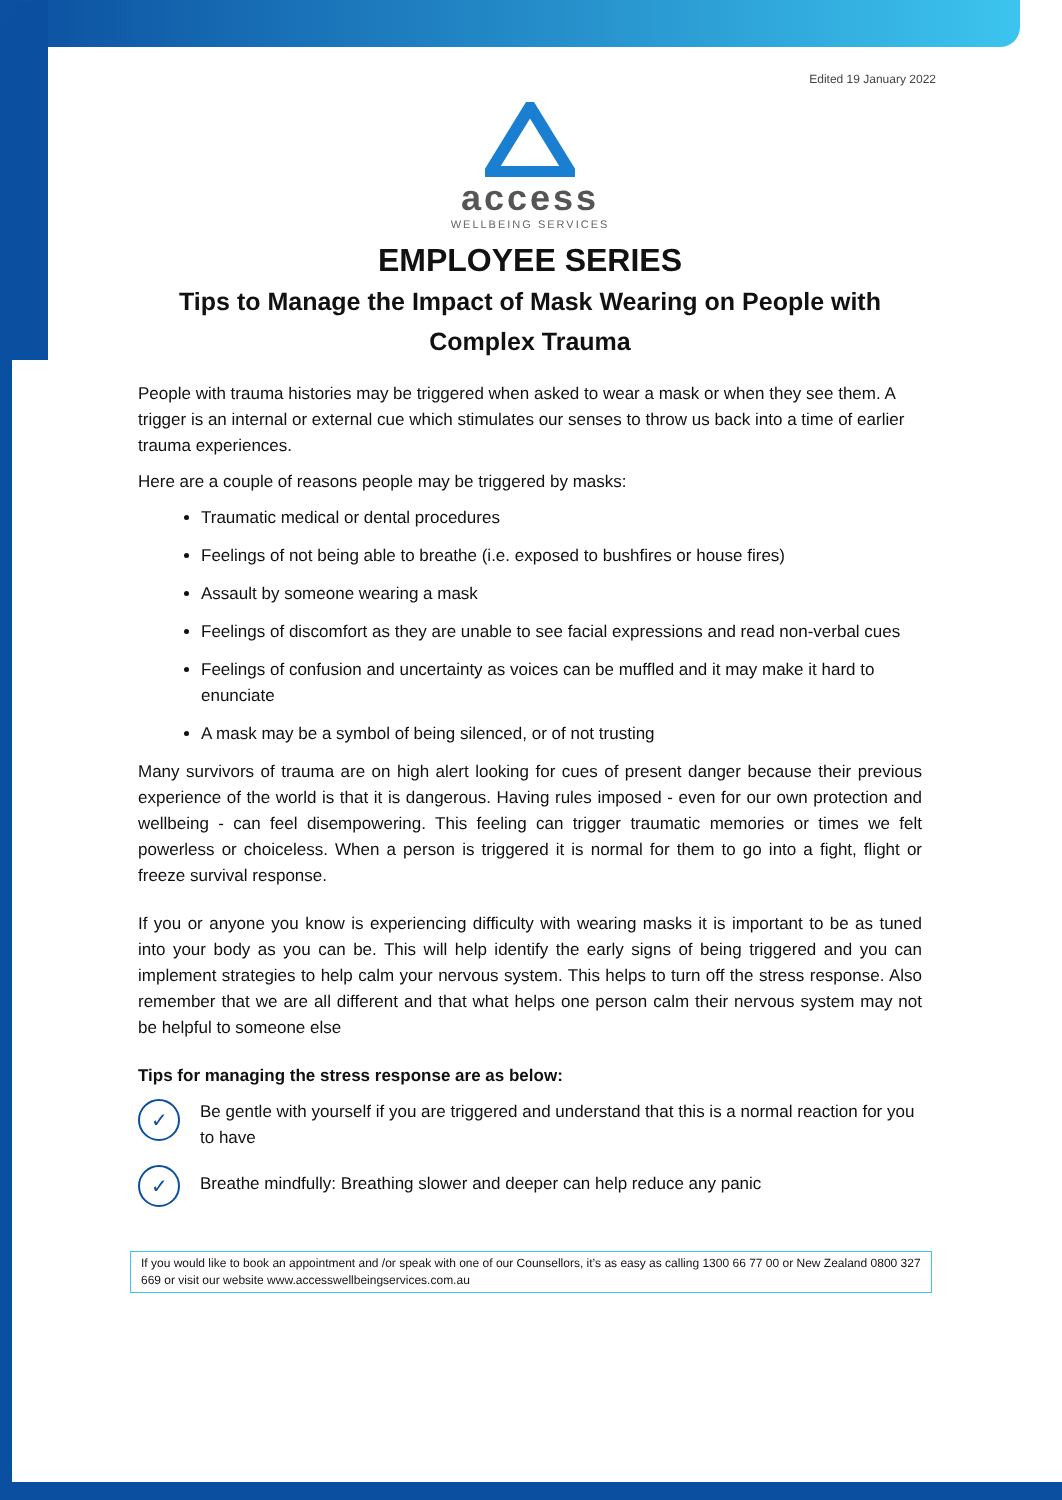Edited 19 January 2022
access
WELLBEING SERVICES
EMPLOYEE SERIES
Tips to Manage the Impact of Mask Wearing on People with Complex Trauma
People with trauma histories may be triggered when asked to wear a mask or when they see them. A trigger is an internal or external cue which stimulates our senses to throw us back into a time of earlier trauma experiences.
Here are a couple of reasons people may be triggered by masks:
Traumatic medical or dental procedures
Feelings of not being able to breathe (i.e. exposed to bushfires or house fires)
Assault by someone wearing a mask
Feelings of discomfort as they are unable to see facial expressions and read non-verbal cues
Feelings of confusion and uncertainty as voices can be muffled and it may make it hard to enunciate
A mask may be a symbol of being silenced, or of not trusting
Many survivors of trauma are on high alert looking for cues of present danger because their previous experience of the world is that it is dangerous. Having rules imposed - even for our own protection and wellbeing - can feel disempowering. This feeling can trigger traumatic memories or times we felt powerless or choiceless. When a person is triggered it is normal for them to go into a fight, flight or freeze survival response.
If you or anyone you know is experiencing difficulty with wearing masks it is important to be as tuned into your body as you can be. This will help identify the early signs of being triggered and you can implement strategies to help calm your nervous system. This helps to turn off the stress response. Also remember that we are all different and that what helps one person calm their nervous system may not be helpful to someone else
Tips for managing the stress response are as below:
✓
Be gentle with yourself if you are triggered and understand that this is a normal reaction for you to have
✓
Breathe mindfully: Breathing slower and deeper can help reduce any panic
If you would like to book an appointment and /or speak with one of our Counsellors, it’s as easy as calling 1300 66 77 00 or New Zealand 0800 327 669 or visit our website www.accesswellbeingservices.com.au